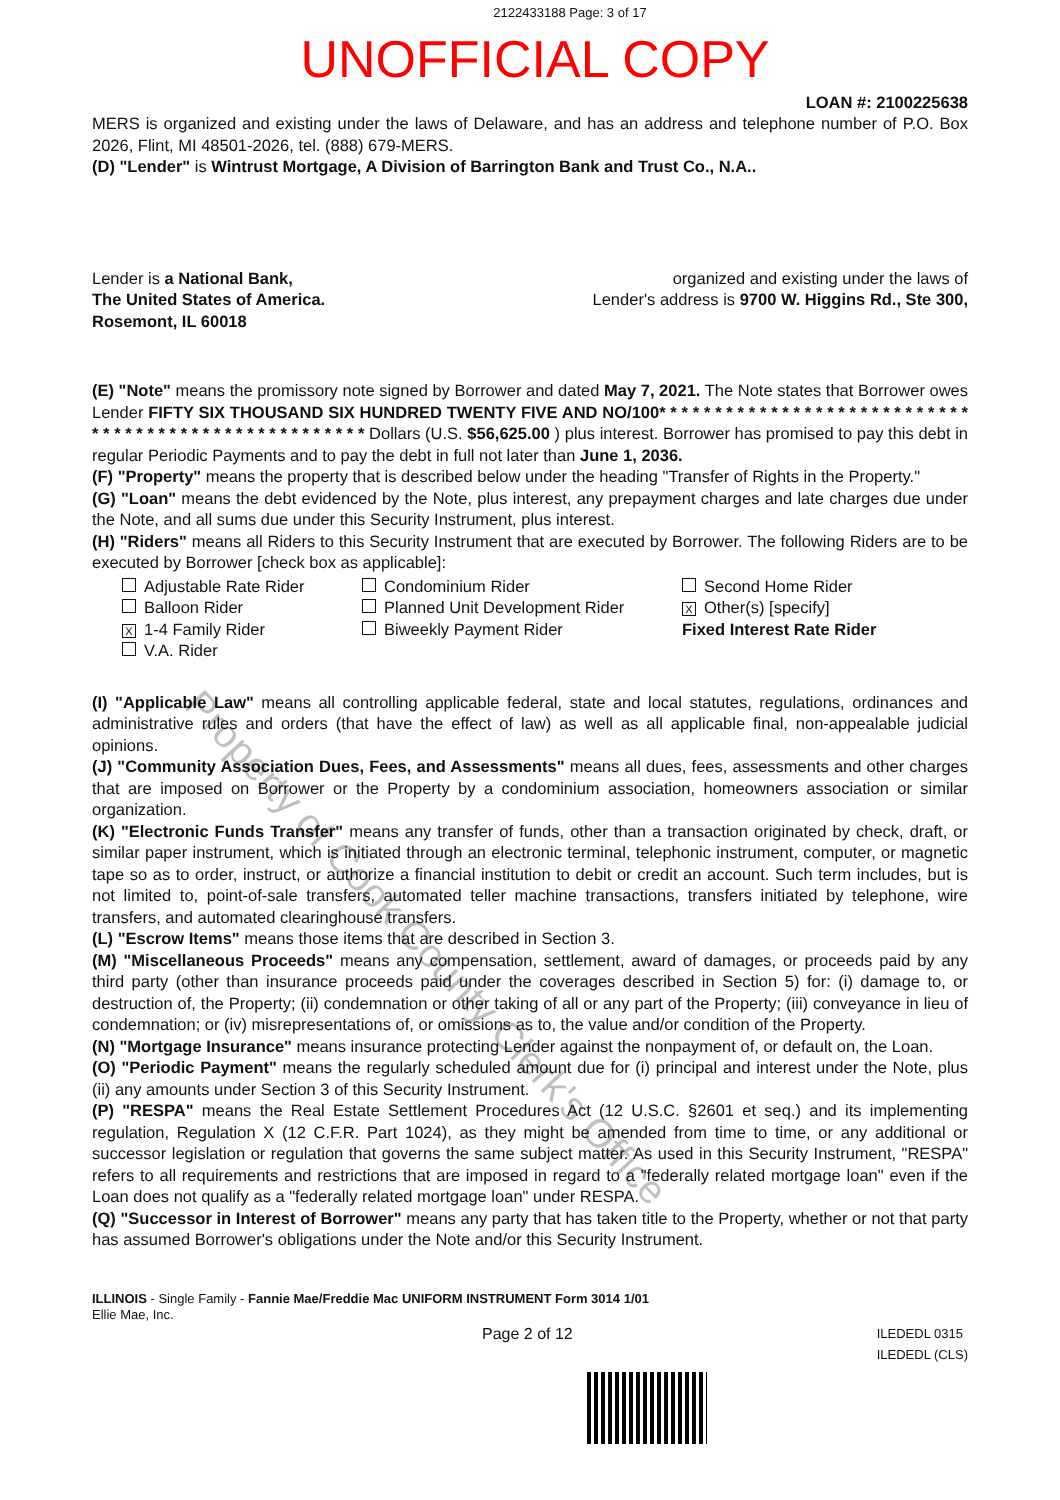Property of Cook County Clerk's Office
2122433188 Page: 3 of 17
UNOFFICIAL COPY
LOAN #: 2100225638
MERS is organized and existing under the laws of Delaware, and has an address and telephone number of P.O. Box 2026, Flint, MI 48501-2026, tel. (888) 679-MERS.
(D) "Lender" is Wintrust Mortgage, A Division of Barrington Bank and Trust Co., N.A..
Lender is a National Bank,
The United States of America.
Rosemont, IL 60018
organized and existing under the laws of
Lender's address is 9700 W. Higgins Rd., Ste 300,
(E) "Note" means the promissory note signed by Borrower and dated May 7, 2021. The Note states that Borrower owes Lender FIFTY SIX THOUSAND SIX HUNDRED TWENTY FIVE AND NO/100* * * * * * * * * * * * * * * * * * * * * * * * * * * * * * * * * * * * * * * * * * * * * * * * * * * * * Dollars (U.S. $56,625.00 ) plus interest. Borrower has promised to pay this debt in regular Periodic Payments and to pay the debt in full not later than June 1, 2036.
(F) "Property" means the property that is described below under the heading "Transfer of Rights in the Property."
(G) "Loan" means the debt evidenced by the Note, plus interest, any prepayment charges and late charges due under the Note, and all sums due under this Security Instrument, plus interest.
(H) "Riders" means all Riders to this Security Instrument that are executed by Borrower. The following Riders are to be executed by Borrower [check box as applicable]:
Adjustable Rate Rider
Balloon Rider
X 1-4 Family Rider
V.A. Rider
Condominium Rider
Planned Unit Development Rider
Biweekly Payment Rider
Second Home Rider
X Other(s) [specify]
Fixed Interest Rate Rider
(I) "Applicable Law" means all controlling applicable federal, state and local statutes, regulations, ordinances and administrative rules and orders (that have the effect of law) as well as all applicable final, non-appealable judicial opinions.
(J) "Community Association Dues, Fees, and Assessments" means all dues, fees, assessments and other charges that are imposed on Borrower or the Property by a condominium association, homeowners association or similar organization.
(K) "Electronic Funds Transfer" means any transfer of funds, other than a transaction originated by check, draft, or similar paper instrument, which is initiated through an electronic terminal, telephonic instrument, computer, or magnetic tape so as to order, instruct, or authorize a financial institution to debit or credit an account. Such term includes, but is not limited to, point-of-sale transfers, automated teller machine transactions, transfers initiated by telephone, wire transfers, and automated clearinghouse transfers.
(L) "Escrow Items" means those items that are described in Section 3.
(M) "Miscellaneous Proceeds" means any compensation, settlement, award of damages, or proceeds paid by any third party (other than insurance proceeds paid under the coverages described in Section 5) for: (i) damage to, or destruction of, the Property; (ii) condemnation or other taking of all or any part of the Property; (iii) conveyance in lieu of condemnation; or (iv) misrepresentations of, or omissions as to, the value and/or condition of the Property.
(N) "Mortgage Insurance" means insurance protecting Lender against the nonpayment of, or default on, the Loan.
(O) "Periodic Payment" means the regularly scheduled amount due for (i) principal and interest under the Note, plus (ii) any amounts under Section 3 of this Security Instrument.
(P) "RESPA" means the Real Estate Settlement Procedures Act (12 U.S.C. §2601 et seq.) and its implementing regulation, Regulation X (12 C.F.R. Part 1024), as they might be amended from time to time, or any additional or successor legislation or regulation that governs the same subject matter. As used in this Security Instrument, "RESPA" refers to all requirements and restrictions that are imposed in regard to a "federally related mortgage loan" even if the Loan does not qualify as a "federally related mortgage loan" under RESPA.
(Q) "Successor in Interest of Borrower" means any party that has taken title to the Property, whether or not that party has assumed Borrower's obligations under the Note and/or this Security Instrument.
ILLINOIS - Single Family - Fannie Mae/Freddie Mac UNIFORM INSTRUMENT Form 3014 1/01
Ellie Mae, Inc.
Page 2 of 12 ILEDEDL 0315
ILEDEDL (CLS)